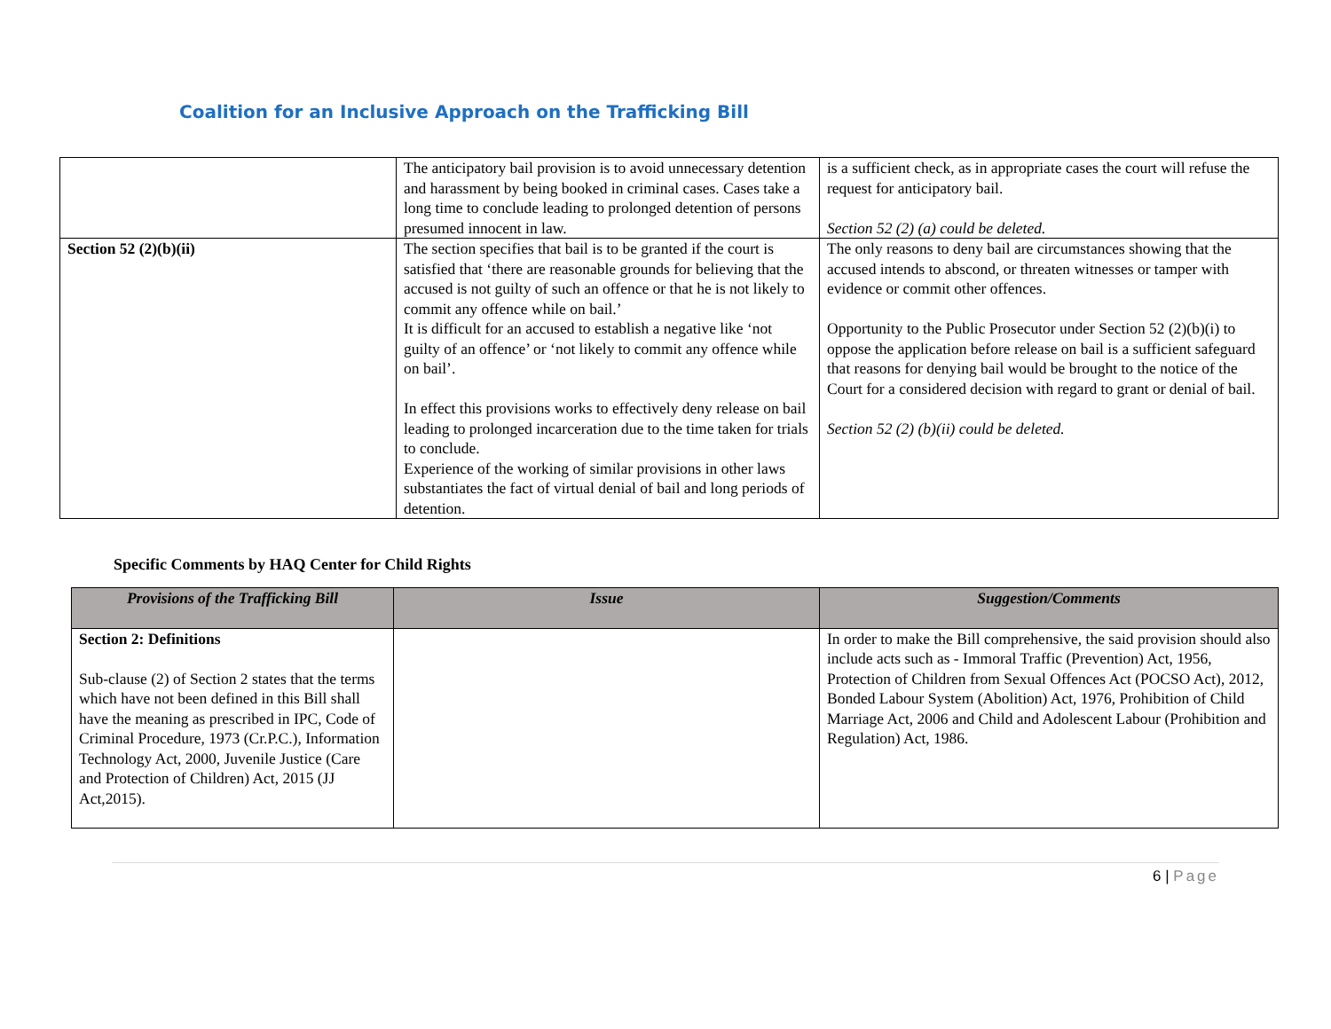Coalition for an Inclusive Approach on the Trafficking Bill
| | The anticipatory bail provision is to avoid unnecessary detention and harassment by being booked in criminal cases. Cases take a long time to conclude leading to prolonged detention of persons presumed innocent in law. | is a sufficient check, as in appropriate cases the court will refuse the request for anticipatory bail. Section 52 (2) (a) could be deleted. |
| Section 52 (2)(b)(ii) | The section specifies that bail is to be granted if the court is satisfied that ‘there are reasonable grounds for believing that the accused is not guilty of such an offence or that he is not likely to commit any offence while on bail.’ It is difficult for an accused to establish a negative like ‘not guilty of an offence’ or ‘not likely to commit any offence while on bail’. In effect this provisions works to effectively deny release on bail leading to prolonged incarceration due to the time taken for trials to conclude. Experience of the working of similar provisions in other laws substantiates the fact of virtual denial of bail and long periods of detention. | The only reasons to deny bail are circumstances showing that the accused intends to abscond, or threaten witnesses or tamper with evidence or commit other offences. Opportunity to the Public Prosecutor under Section 52 (2)(b)(i) to oppose the application before release on bail is a sufficient safeguard that reasons for denying bail would be brought to the notice of the Court for a considered decision with regard to grant or denial of bail. Section 52 (2) (b)(ii) could be deleted. |
Specific Comments by HAQ Center for Child Rights
| Provisions of the Trafficking Bill | Issue | Suggestion/Comments |
| --- | --- | --- |
| Section 2: Definitions Sub-clause (2) of Section 2 states that the terms which have not been defined in this Bill shall have the meaning as prescribed in IPC, Code of Criminal Procedure, 1973 (Cr.P.C.), Information Technology Act, 2000, Juvenile Justice (Care and Protection of Children) Act, 2015 (JJ Act,2015). | | In order to make the Bill comprehensive, the said provision should also include acts such as - Immoral Traffic (Prevention) Act, 1956, Protection of Children from Sexual Offences Act (POCSO Act), 2012, Bonded Labour System (Abolition) Act, 1976, Prohibition of Child Marriage Act, 2006 and Child and Adolescent Labour (Prohibition and Regulation) Act, 1986. |
6 | Page